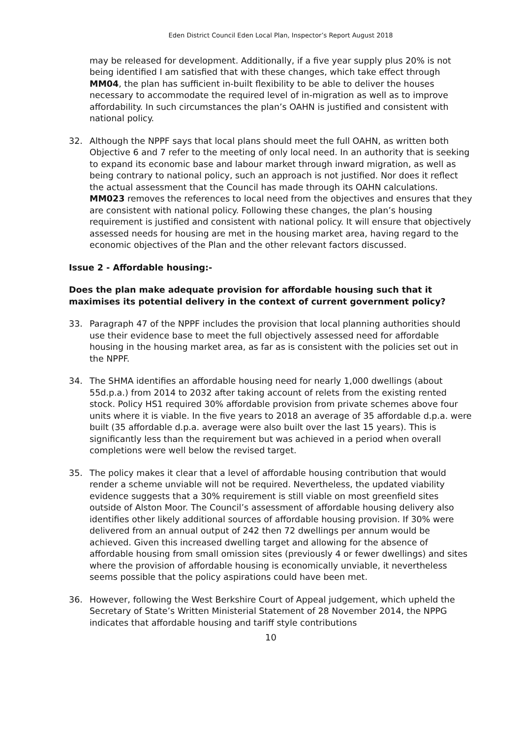Eden District Council Eden Local Plan, Inspector’s Report August 2018
may be released for development. Additionally, if a five year supply plus 20% is not being identified I am satisfied that with these changes, which take effect through MM04, the plan has sufficient in-built flexibility to be able to deliver the houses necessary to accommodate the required level of in-migration as well as to improve affordability. In such circumstances the plan’s OAHN is justified and consistent with national policy.
32. Although the NPPF says that local plans should meet the full OAHN, as written both Objective 6 and 7 refer to the meeting of only local need. In an authority that is seeking to expand its economic base and labour market through inward migration, as well as being contrary to national policy, such an approach is not justified. Nor does it reflect the actual assessment that the Council has made through its OAHN calculations. MM023 removes the references to local need from the objectives and ensures that they are consistent with national policy. Following these changes, the plan’s housing requirement is justified and consistent with national policy. It will ensure that objectively assessed needs for housing are met in the housing market area, having regard to the economic objectives of the Plan and the other relevant factors discussed.
Issue 2 - Affordable housing:-
Does the plan make adequate provision for affordable housing such that it maximises its potential delivery in the context of current government policy?
33. Paragraph 47 of the NPPF includes the provision that local planning authorities should use their evidence base to meet the full objectively assessed need for affordable housing in the housing market area, as far as is consistent with the policies set out in the NPPF.
34. The SHMA identifies an affordable housing need for nearly 1,000 dwellings (about 55d.p.a.) from 2014 to 2032 after taking account of relets from the existing rented stock. Policy HS1 required 30% affordable provision from private schemes above four units where it is viable. In the five years to 2018 an average of 35 affordable d.p.a. were built (35 affordable d.p.a. average were also built over the last 15 years). This is significantly less than the requirement but was achieved in a period when overall completions were well below the revised target.
35. The policy makes it clear that a level of affordable housing contribution that would render a scheme unviable will not be required. Nevertheless, the updated viability evidence suggests that a 30% requirement is still viable on most greenfield sites outside of Alston Moor. The Council’s assessment of affordable housing delivery also identifies other likely additional sources of affordable housing provision. If 30% were delivered from an annual output of 242 then 72 dwellings per annum would be achieved. Given this increased dwelling target and allowing for the absence of affordable housing from small omission sites (previously 4 or fewer dwellings) and sites where the provision of affordable housing is economically unviable, it nevertheless seems possible that the policy aspirations could have been met.
36. However, following the West Berkshire Court of Appeal judgement, which upheld the Secretary of State’s Written Ministerial Statement of 28 November 2014, the NPPG indicates that affordable housing and tariff style contributions
10